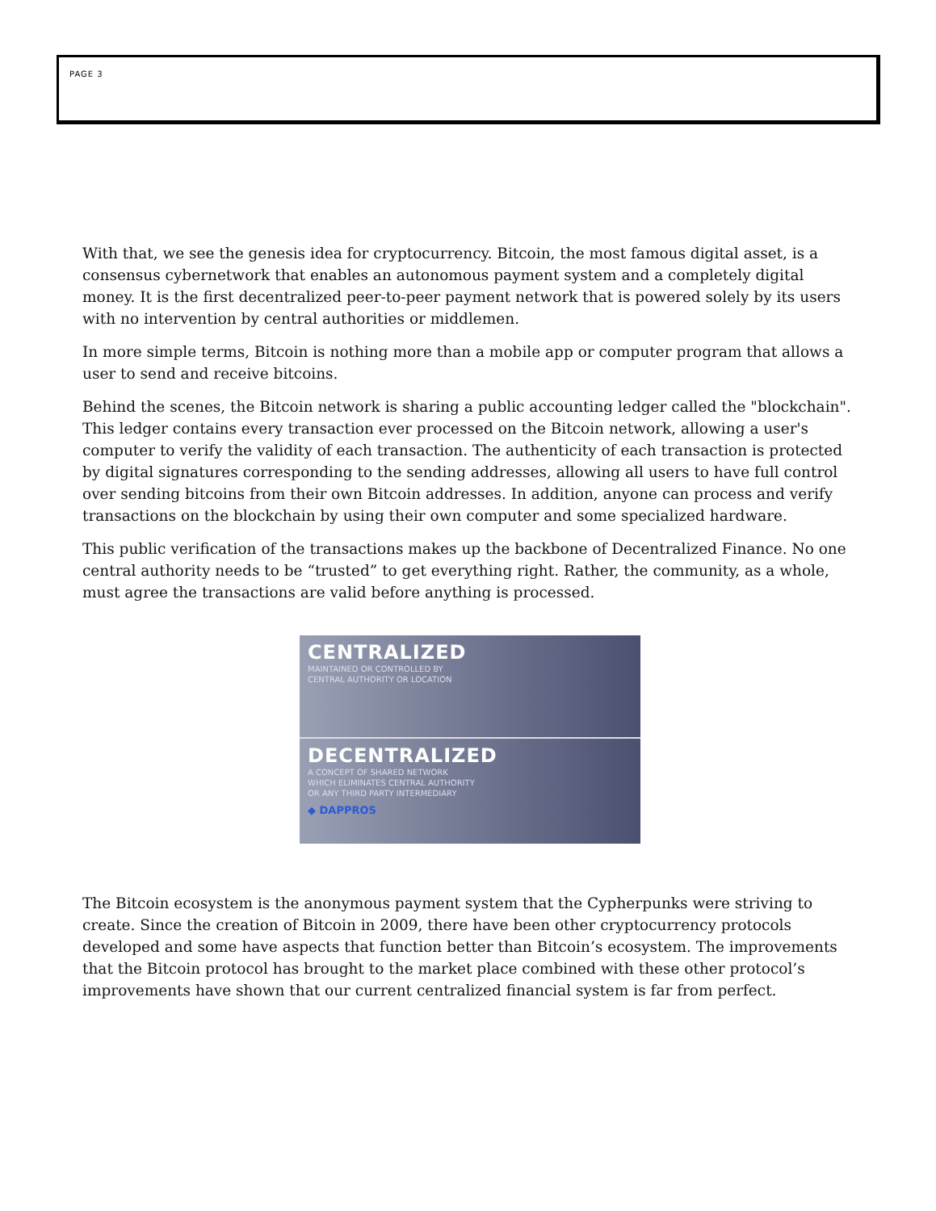PAGE 3
With that, we see the genesis idea for cryptocurrency. Bitcoin, the most famous digital asset, is a consensus cybernetwork that enables an autonomous payment system and a completely digital money. It is the first decentralized peer-to-peer payment network that is powered solely by its users with no intervention by central authorities or middlemen.
In more simple terms, Bitcoin is nothing more than a mobile app or computer program that allows a user to send and receive bitcoins.
Behind the scenes, the Bitcoin network is sharing a public accounting ledger called the "blockchain". This ledger contains every transaction ever processed on the Bitcoin network, allowing a user's computer to verify the validity of each transaction. The authenticity of each transaction is protected by digital signatures corresponding to the sending addresses, allowing all users to have full control over sending bitcoins from their own Bitcoin addresses. In addition, anyone can process and verify transactions on the blockchain by using their own computer and some specialized hardware.
This public verification of the transactions makes up the backbone of Decentralized Finance. No one central authority needs to be “trusted” to get everything right. Rather, the community, as a whole, must agree the transactions are valid before anything is processed.
CENTRALIZED
MAINTAINED OR CONTROLLED BY
CENTRAL AUTHORITY OR LOCATION
DECENTRALIZED
A CONCEPT OF SHARED NETWORK
WHICH ELIMINATES CENTRAL AUTHORITY
OR ANY THIRD PARTY INTERMEDIARY
◆ DAPPROS
The Bitcoin ecosystem is the anonymous payment system that the Cypherpunks were striving to create. Since the creation of Bitcoin in 2009, there have been other cryptocurrency protocols developed and some have aspects that function better than Bitcoin’s ecosystem. The improvements that the Bitcoin protocol has brought to the market place combined with these other protocol’s improvements have shown that our current centralized financial system is far from perfect.